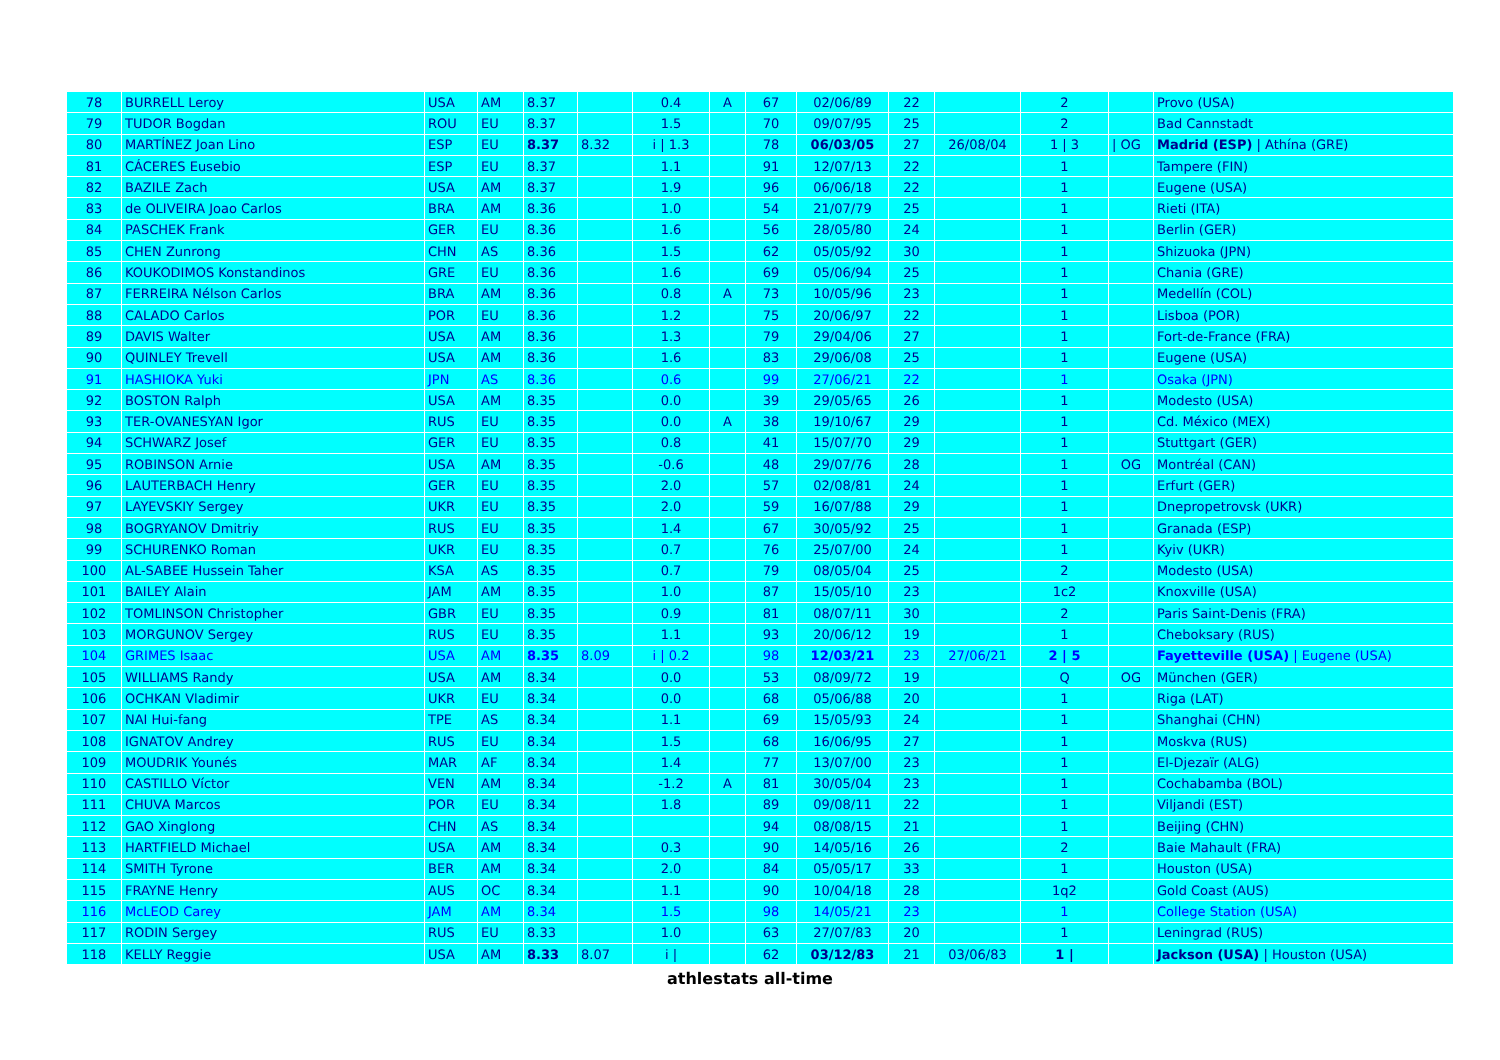| 78 | BURRELL Leroy | USA | AM | 8.37 | | 0.4 | A | 67 | 02/06/89 | 22 | | 2 | | Provo (USA) |
| 79 | TUDOR Bogdan | ROU | EU | 8.37 | | 1.5 | | 70 | 09/07/95 | 25 | | 2 | | Bad Cannstadt |
| 80 | MARTÍNEZ Joan Lino | ESP | EU | 8.37 | 8.32 | i / 1.3 | | 78 | 06/03/05 | 27 | 26/08/04 | 1 / 3 | / OG | Madrid (ESP) / Athína (GRE) |
| 81 | CÁCERES Eusebio | ESP | EU | 8.37 | | 1.1 | | 91 | 12/07/13 | 22 | | 1 | | Tampere (FIN) |
| 82 | BAZILE Zach | USA | AM | 8.37 | | 1.9 | | 96 | 06/06/18 | 22 | | 1 | | Eugene (USA) |
| 83 | de OLIVEIRA Joao Carlos | BRA | AM | 8.36 | | 1.0 | | 54 | 21/07/79 | 25 | | 1 | | Rieti (ITA) |
| 84 | PASCHEK Frank | GER | EU | 8.36 | | 1.6 | | 56 | 28/05/80 | 24 | | 1 | | Berlin (GER) |
| 85 | CHEN Zunrong | CHN | AS | 8.36 | | 1.5 | | 62 | 05/05/92 | 30 | | 1 | | Shizuoka (JPN) |
| 86 | KOUKODIMOS Konstandinos | GRE | EU | 8.36 | | 1.6 | | 69 | 05/06/94 | 25 | | 1 | | Chania (GRE) |
| 87 | FERREIRA Nélson Carlos | BRA | AM | 8.36 | | 0.8 | A | 73 | 10/05/96 | 23 | | 1 | | Medellín (COL) |
| 88 | CALADO Carlos | POR | EU | 8.36 | | 1.2 | | 75 | 20/06/97 | 22 | | 1 | | Lisboa (POR) |
| 89 | DAVIS Walter | USA | AM | 8.36 | | 1.3 | | 79 | 29/04/06 | 27 | | 1 | | Fort-de-France (FRA) |
| 90 | QUINLEY Trevell | USA | AM | 8.36 | | 1.6 | | 83 | 29/06/08 | 25 | | 1 | | Eugene (USA) |
| 91 | HASHIOKA Yuki | JPN | AS | 8.36 | | 0.6 | | 99 | 27/06/21 | 22 | | 1 | | Osaka (JPN) |
| 92 | BOSTON Ralph | USA | AM | 8.35 | | 0.0 | | 39 | 29/05/65 | 26 | | 1 | | Modesto (USA) |
| 93 | TER-OVANESYAN Igor | RUS | EU | 8.35 | | 0.0 | A | 38 | 19/10/67 | 29 | | 1 | | Cd. México (MEX) |
| 94 | SCHWARZ Josef | GER | EU | 8.35 | | 0.8 | | 41 | 15/07/70 | 29 | | 1 | | Stuttgart (GER) |
| 95 | ROBINSON Arnie | USA | AM | 8.35 | | -0.6 | | 48 | 29/07/76 | 28 | | 1 | OG | Montréal (CAN) |
| 96 | LAUTERBACH Henry | GER | EU | 8.35 | | 2.0 | | 57 | 02/08/81 | 24 | | 1 | | Erfurt (GER) |
| 97 | LAYEVSKIY Sergey | UKR | EU | 8.35 | | 2.0 | | 59 | 16/07/88 | 29 | | 1 | | Dnepropetrovsk (UKR) |
| 98 | BOGRYANOV Dmitriy | RUS | EU | 8.35 | | 1.4 | | 67 | 30/05/92 | 25 | | 1 | | Granada (ESP) |
| 99 | SCHURENKO Roman | UKR | EU | 8.35 | | 0.7 | | 76 | 25/07/00 | 24 | | 1 | | Kyiv (UKR) |
| 100 | AL-SABEE Hussein Taher | KSA | AS | 8.35 | | 0.7 | | 79 | 08/05/04 | 25 | | 2 | | Modesto (USA) |
| 101 | BAILEY Alain | JAM | AM | 8.35 | | 1.0 | | 87 | 15/05/10 | 23 | | 1c2 | | Knoxville (USA) |
| 102 | TOMLINSON Christopher | GBR | EU | 8.35 | | 0.9 | | 81 | 08/07/11 | 30 | | 2 | | Paris Saint-Denis (FRA) |
| 103 | MORGUNOV Sergey | RUS | EU | 8.35 | | 1.1 | | 93 | 20/06/12 | 19 | | 1 | | Cheboksary (RUS) |
| 104 | GRIMES Isaac | USA | AM | 8.35 | 8.09 | i / 0.2 | | 98 | 12/03/21 | 23 | 27/06/21 | 2 / 5 | | Fayetteville (USA) / Eugene (USA) |
| 105 | WILLIAMS Randy | USA | AM | 8.34 | | 0.0 | | 53 | 08/09/72 | 19 | | Q | OG | München (GER) |
| 106 | OCHKAN Vladimir | UKR | EU | 8.34 | | 0.0 | | 68 | 05/06/88 | 20 | | 1 | | Riga (LAT) |
| 107 | NAI Hui-fang | TPE | AS | 8.34 | | 1.1 | | 69 | 15/05/93 | 24 | | 1 | | Shanghai (CHN) |
| 108 | IGNATOV Andrey | RUS | EU | 8.34 | | 1.5 | | 68 | 16/06/95 | 27 | | 1 | | Moskva (RUS) |
| 109 | MOUDRIK Younés | MAR | AF | 8.34 | | 1.4 | | 77 | 13/07/00 | 23 | | 1 | | El-Djezaïr (ALG) |
| 110 | CASTILLO Víctor | VEN | AM | 8.34 | | -1.2 | A | 81 | 30/05/04 | 23 | | 1 | | Cochabamba (BOL) |
| 111 | CHUVA Marcos | POR | EU | 8.34 | | 1.8 | | 89 | 09/08/11 | 22 | | 1 | | Viljandi (EST) |
| 112 | GAO Xinglong | CHN | AS | 8.34 | | | | 94 | 08/08/15 | 21 | | 1 | | Beijing (CHN) |
| 113 | HARTFIELD Michael | USA | AM | 8.34 | | 0.3 | | 90 | 14/05/16 | 26 | | 2 | | Baie Mahault (FRA) |
| 114 | SMITH Tyrone | BER | AM | 8.34 | | 2.0 | | 84 | 05/05/17 | 33 | | 1 | | Houston (USA) |
| 115 | FRAYNE Henry | AUS | OC | 8.34 | | 1.1 | | 90 | 10/04/18 | 28 | | 1q2 | | Gold Coast (AUS) |
| 116 | McLEOD Carey | JAM | AM | 8.34 | | 1.5 | | 98 | 14/05/21 | 23 | | 1 | | College Station (USA) |
| 117 | RODIN Sergey | RUS | EU | 8.33 | | 1.0 | | 63 | 27/07/83 | 20 | | 1 | | Leningrad (RUS) |
| 118 | KELLY Reggie | USA | AM | 8.33 | 8.07 | i / | | 62 | 03/12/83 | 21 | 03/06/83 | 1 / | | Jackson (USA) / Houston (USA) |
athlestats all-time